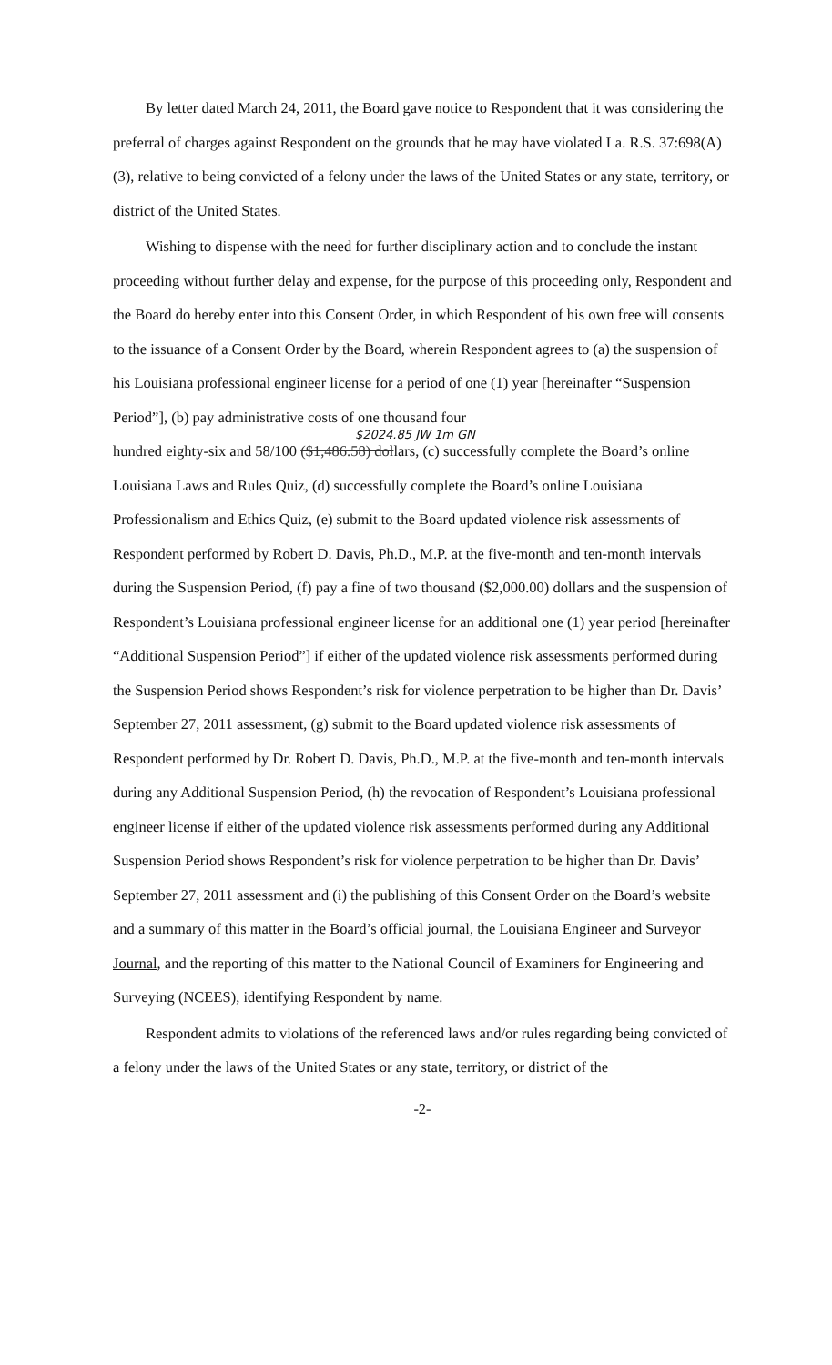By letter dated March 24, 2011, the Board gave notice to Respondent that it was considering the preferral of charges against Respondent on the grounds that he may have violated La. R.S. 37:698(A)(3), relative to being convicted of a felony under the laws of the United States or any state, territory, or district of the United States.
Wishing to dispense with the need for further disciplinary action and to conclude the instant proceeding without further delay and expense, for the purpose of this proceeding only, Respondent and the Board do hereby enter into this Consent Order, in which Respondent of his own free will consents to the issuance of a Consent Order by the Board, wherein Respondent agrees to (a) the suspension of his Louisiana professional engineer license for a period of one (1) year [hereinafter “Suspension Period”], (b) pay administrative costs of one thousand four
$2024.85 JW 1m GN
hundred eighty-six and 58/100 ($1,486.58) dollars, (c) successfully complete the Board’s online Louisiana Laws and Rules Quiz, (d) successfully complete the Board’s online Louisiana Professionalism and Ethics Quiz, (e) submit to the Board updated violence risk assessments of Respondent performed by Robert D. Davis, Ph.D., M.P. at the five-month and ten-month intervals during the Suspension Period, (f) pay a fine of two thousand ($2,000.00) dollars and the suspension of Respondent’s Louisiana professional engineer license for an additional one (1) year period [hereinafter “Additional Suspension Period”] if either of the updated violence risk assessments performed during the Suspension Period shows Respondent’s risk for violence perpetration to be higher than Dr. Davis’ September 27, 2011 assessment, (g) submit to the Board updated violence risk assessments of Respondent performed by Dr. Robert D. Davis, Ph.D., M.P. at the five-month and ten-month intervals during any Additional Suspension Period, (h) the revocation of Respondent’s Louisiana professional engineer license if either of the updated violence risk assessments performed during any Additional Suspension Period shows Respondent’s risk for violence perpetration to be higher than Dr. Davis’ September 27, 2011 assessment and (i) the publishing of this Consent Order on the Board’s website and a summary of this matter in the Board’s official journal, the Louisiana Engineer and Surveyor Journal, and the reporting of this matter to the National Council of Examiners for Engineering and Surveying (NCEES), identifying Respondent by name.
Respondent admits to violations of the referenced laws and/or rules regarding being convicted of a felony under the laws of the United States or any state, territory, or district of the
-2-